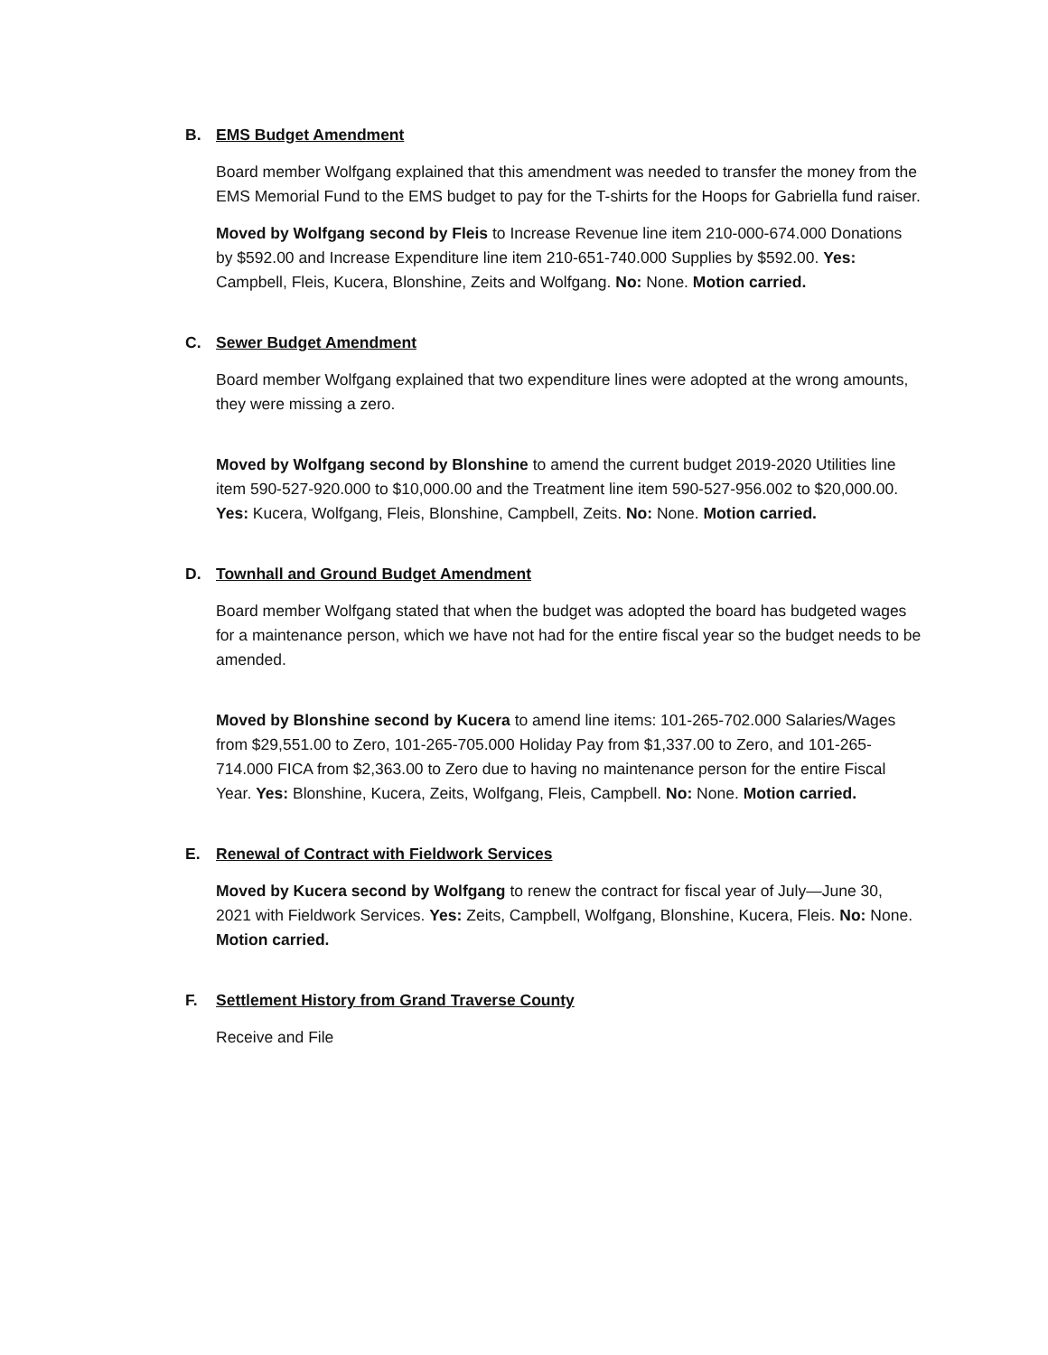B. EMS Budget Amendment
Board member Wolfgang explained that this amendment was needed to transfer the money from the EMS Memorial Fund to the EMS budget to pay for the T-shirts for the Hoops for Gabriella fund raiser.
Moved by Wolfgang second by Fleis to Increase Revenue line item 210-000-674.000 Donations by $592.00 and Increase Expenditure line item 210-651-740.000 Supplies by $592.00. Yes: Campbell, Fleis, Kucera, Blonshine, Zeits and Wolfgang. No: None. Motion carried.
C. Sewer Budget Amendment
Board member Wolfgang explained that two expenditure lines were adopted at the wrong amounts, they were missing a zero.
Moved by Wolfgang second by Blonshine to amend the current budget 2019-2020 Utilities line item 590-527-920.000 to $10,000.00 and the Treatment line item 590-527-956.002 to $20,000.00. Yes: Kucera, Wolfgang, Fleis, Blonshine, Campbell, Zeits. No: None. Motion carried.
D. Townhall and Ground Budget Amendment
Board member Wolfgang stated that when the budget was adopted the board has budgeted wages for a maintenance person, which we have not had for the entire fiscal year so the budget needs to be amended.
Moved by Blonshine second by Kucera to amend line items: 101-265-702.000 Salaries/Wages from $29,551.00 to Zero, 101-265-705.000 Holiday Pay from $1,337.00 to Zero, and 101-265-714.000 FICA from $2,363.00 to Zero due to having no maintenance person for the entire Fiscal Year. Yes: Blonshine, Kucera, Zeits, Wolfgang, Fleis, Campbell. No: None. Motion carried.
E. Renewal of Contract with Fieldwork Services
Moved by Kucera second by Wolfgang to renew the contract for fiscal year of July—June 30, 2021 with Fieldwork Services. Yes: Zeits, Campbell, Wolfgang, Blonshine, Kucera, Fleis. No: None. Motion carried.
F. Settlement History from Grand Traverse County
Receive and File